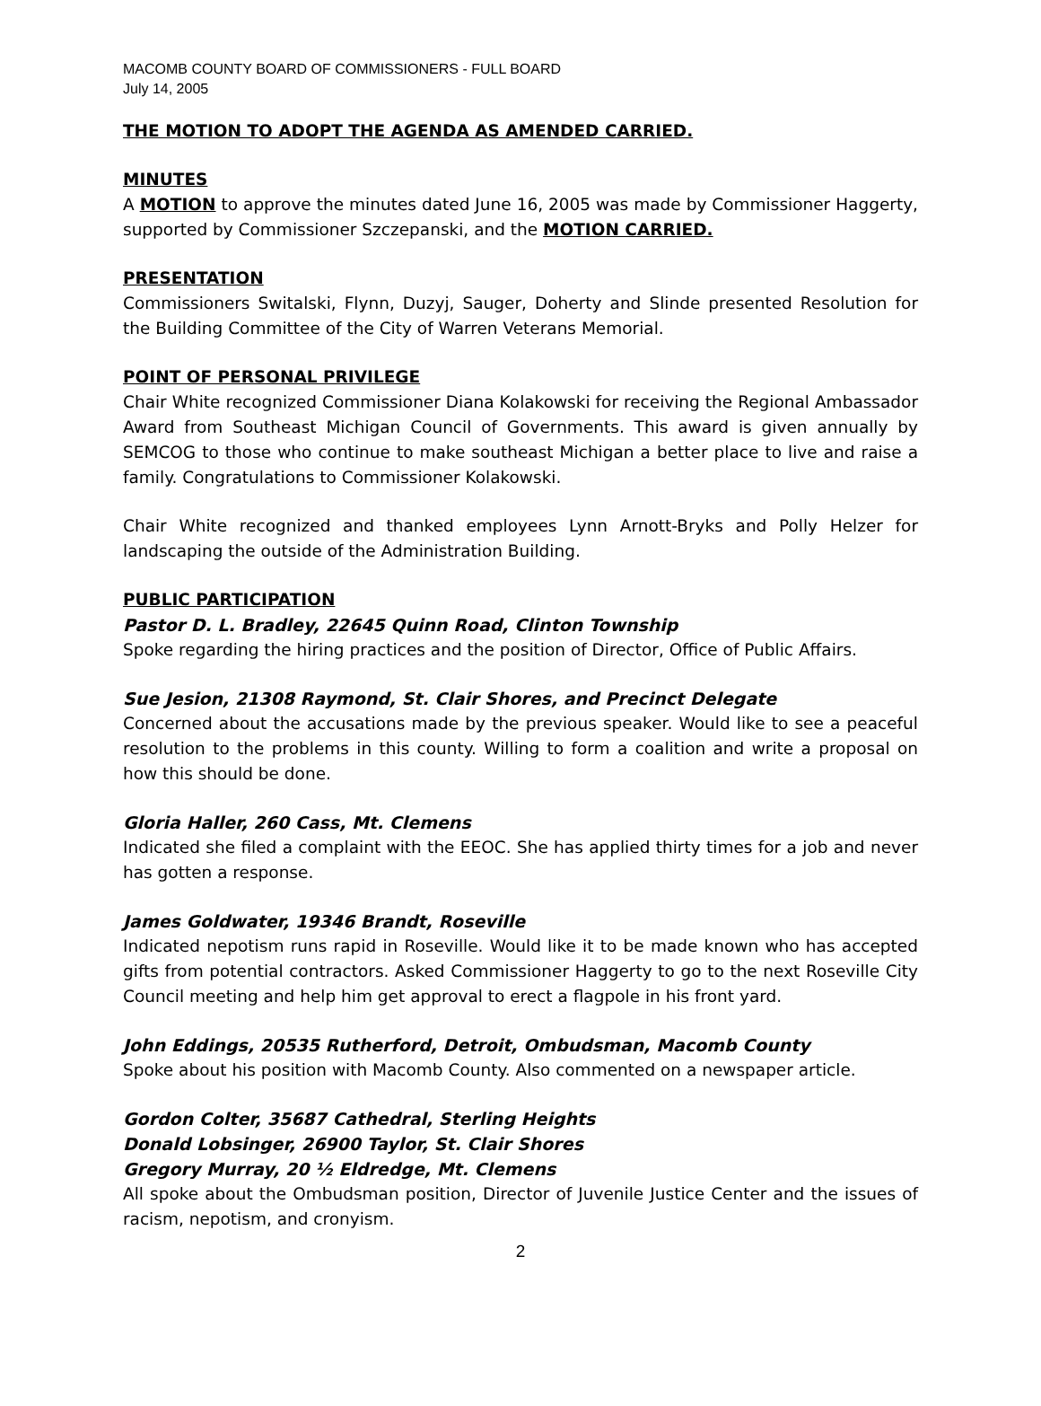MACOMB COUNTY BOARD OF COMMISSIONERS - FULL BOARD
July 14, 2005
THE MOTION TO ADOPT THE AGENDA AS AMENDED CARRIED.
MINUTES
A MOTION to approve the minutes dated June 16, 2005 was made by Commissioner Haggerty, supported by Commissioner Szczepanski, and the MOTION CARRIED.
PRESENTATION
Commissioners Switalski, Flynn, Duzyj, Sauger, Doherty and Slinde presented Resolution for the Building Committee of the City of Warren Veterans Memorial.
POINT OF PERSONAL PRIVILEGE
Chair White recognized Commissioner Diana Kolakowski for receiving the Regional Ambassador Award from Southeast Michigan Council of Governments. This award is given annually by SEMCOG to those who continue to make southeast Michigan a better place to live and raise a family. Congratulations to Commissioner Kolakowski.
Chair White recognized and thanked employees Lynn Arnott-Bryks and Polly Helzer for landscaping the outside of the Administration Building.
PUBLIC PARTICIPATION
Pastor D. L. Bradley, 22645 Quinn Road, Clinton Township
Spoke regarding the hiring practices and the position of Director, Office of Public Affairs.
Sue Jesion, 21308 Raymond, St. Clair Shores, and Precinct Delegate
Concerned about the accusations made by the previous speaker. Would like to see a peaceful resolution to the problems in this county. Willing to form a coalition and write a proposal on how this should be done.
Gloria Haller, 260 Cass, Mt. Clemens
Indicated she filed a complaint with the EEOC. She has applied thirty times for a job and never has gotten a response.
James Goldwater, 19346 Brandt, Roseville
Indicated nepotism runs rapid in Roseville. Would like it to be made known who has accepted gifts from potential contractors. Asked Commissioner Haggerty to go to the next Roseville City Council meeting and help him get approval to erect a flagpole in his front yard.
John Eddings, 20535 Rutherford, Detroit, Ombudsman, Macomb County
Spoke about his position with Macomb County. Also commented on a newspaper article.
Gordon Colter, 35687 Cathedral, Sterling Heights
Donald Lobsinger, 26900 Taylor, St. Clair Shores
Gregory Murray, 20 ½ Eldredge, Mt. Clemens
All spoke about the Ombudsman position, Director of Juvenile Justice Center and the issues of racism, nepotism, and cronyism.
2